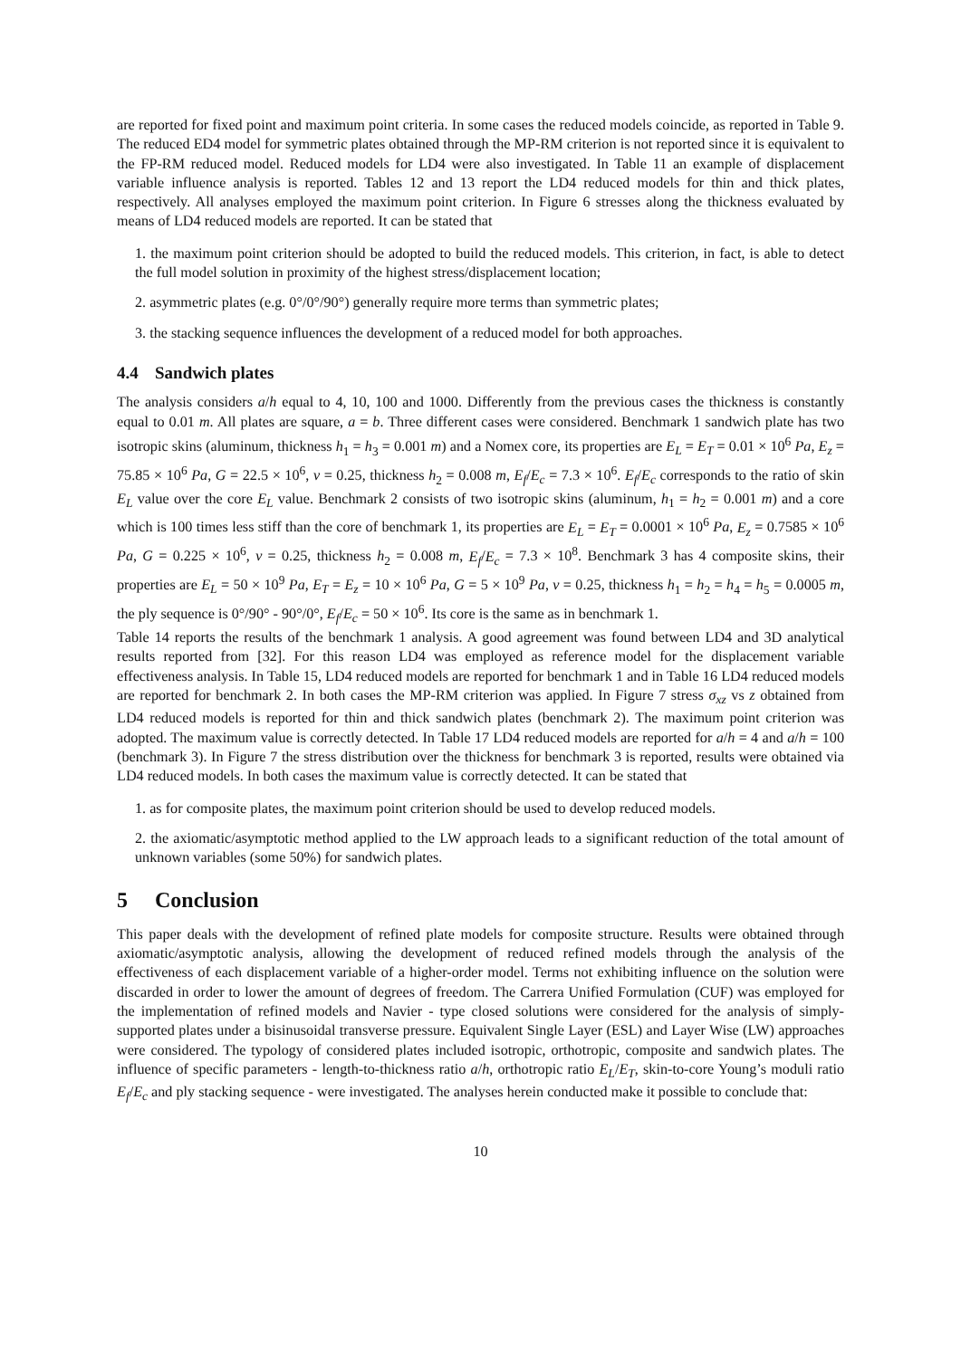are reported for fixed point and maximum point criteria. In some cases the reduced models coincide, as reported in Table 9. The reduced ED4 model for symmetric plates obtained through the MP-RM criterion is not reported since it is equivalent to the FP-RM reduced model. Reduced models for LD4 were also investigated. In Table 11 an example of displacement variable influence analysis is reported. Tables 12 and 13 report the LD4 reduced models for thin and thick plates, respectively. All analyses employed the maximum point criterion. In Figure 6 stresses along the thickness evaluated by means of LD4 reduced models are reported. It can be stated that
1. the maximum point criterion should be adopted to build the reduced models. This criterion, in fact, is able to detect the full model solution in proximity of the highest stress/displacement location;
2. asymmetric plates (e.g. 0°/0°/90°) generally require more terms than symmetric plates;
3. the stacking sequence influences the development of a reduced model for both approaches.
4.4 Sandwich plates
The analysis considers a/h equal to 4, 10, 100 and 1000. Differently from the previous cases the thickness is constantly equal to 0.01 m. All plates are square, a = b. Three different cases were considered. Benchmark 1 sandwich plate has two isotropic skins (aluminum, thickness h<sub>1</sub> = h<sub>3</sub> = 0.001 m) and a Nomex core, its properties are E<sub>L</sub> = E<sub>T</sub> = 0.01 × 10<sup>6</sup> Pa, E<sub>z</sub> = 75.85 × 10<sup>6</sup> Pa, G = 22.5 × 10<sup>6</sup>, ν = 0.25, thickness h<sub>2</sub> = 0.008 m, E<sub>f</sub>/E<sub>c</sub> = 7.3 × 10<sup>6</sup>. E<sub>f</sub>/E<sub>c</sub> corresponds to the ratio of skin E<sub>L</sub> value over the core E<sub>L</sub> value. Benchmark 2 consists of two isotropic skins (aluminum, h<sub>1</sub> = h<sub>2</sub> = 0.001 m) and a core which is 100 times less stiff than the core of benchmark 1, its properties are E<sub>L</sub> = E<sub>T</sub> = 0.0001 × 10<sup>6</sup> Pa, E<sub>z</sub> = 0.7585 × 10<sup>6</sup> Pa, G = 0.225 × 10<sup>6</sup>, ν = 0.25, thickness h<sub>2</sub> = 0.008 m, E<sub>f</sub>/E<sub>c</sub> = 7.3 × 10<sup>8</sup>. Benchmark 3 has 4 composite skins, their properties are E<sub>L</sub> = 50 × 10<sup>9</sup> Pa, E<sub>T</sub> = E<sub>z</sub> = 10 × 10<sup>6</sup> Pa, G = 5 × 10<sup>9</sup> Pa, ν = 0.25, thickness h<sub>1</sub> = h<sub>2</sub> = h<sub>4</sub> = h<sub>5</sub> = 0.0005 m, the ply sequence is 0°/90° - 90°/0°, E<sub>f</sub>/E<sub>c</sub> = 50 × 10<sup>6</sup>. Its core is the same as in benchmark 1.
Table 14 reports the results of the benchmark 1 analysis. A good agreement was found between LD4 and 3D analytical results reported from [32]. For this reason LD4 was employed as reference model for the displacement variable effectiveness analysis. In Table 15, LD4 reduced models are reported for benchmark 1 and in Table 16 LD4 reduced models are reported for benchmark 2. In both cases the MP-RM criterion was applied. In Figure 7 stress σ<sub>xz</sub> vs z obtained from LD4 reduced models is reported for thin and thick sandwich plates (benchmark 2). The maximum point criterion was adopted. The maximum value is correctly detected. In Table 17 LD4 reduced models are reported for a/h = 4 and a/h = 100 (benchmark 3). In Figure 7 the stress distribution over the thickness for benchmark 3 is reported, results were obtained via LD4 reduced models. In both cases the maximum value is correctly detected. It can be stated that
1. as for composite plates, the maximum point criterion should be used to develop reduced models.
2. the axiomatic/asymptotic method applied to the LW approach leads to a significant reduction of the total amount of unknown variables (some 50%) for sandwich plates.
5 Conclusion
This paper deals with the development of refined plate models for composite structure. Results were obtained through axiomatic/asymptotic analysis, allowing the development of reduced refined models through the analysis of the effectiveness of each displacement variable of a higher-order model. Terms not exhibiting influence on the solution were discarded in order to lower the amount of degrees of freedom. The Carrera Unified Formulation (CUF) was employed for the implementation of refined models and Navier - type closed solutions were considered for the analysis of simply-supported plates under a bisinusoidal transverse pressure. Equivalent Single Layer (ESL) and Layer Wise (LW) approaches were considered. The typology of considered plates included isotropic, orthotropic, composite and sandwich plates. The influence of specific parameters - length-to-thickness ratio a/h, orthotropic ratio E<sub>L</sub>/E<sub>T</sub>, skin-to-core Young’s moduli ratio E<sub>f</sub>/E<sub>c</sub> and ply stacking sequence - were investigated. The analyses herein conducted make it possible to conclude that:
10